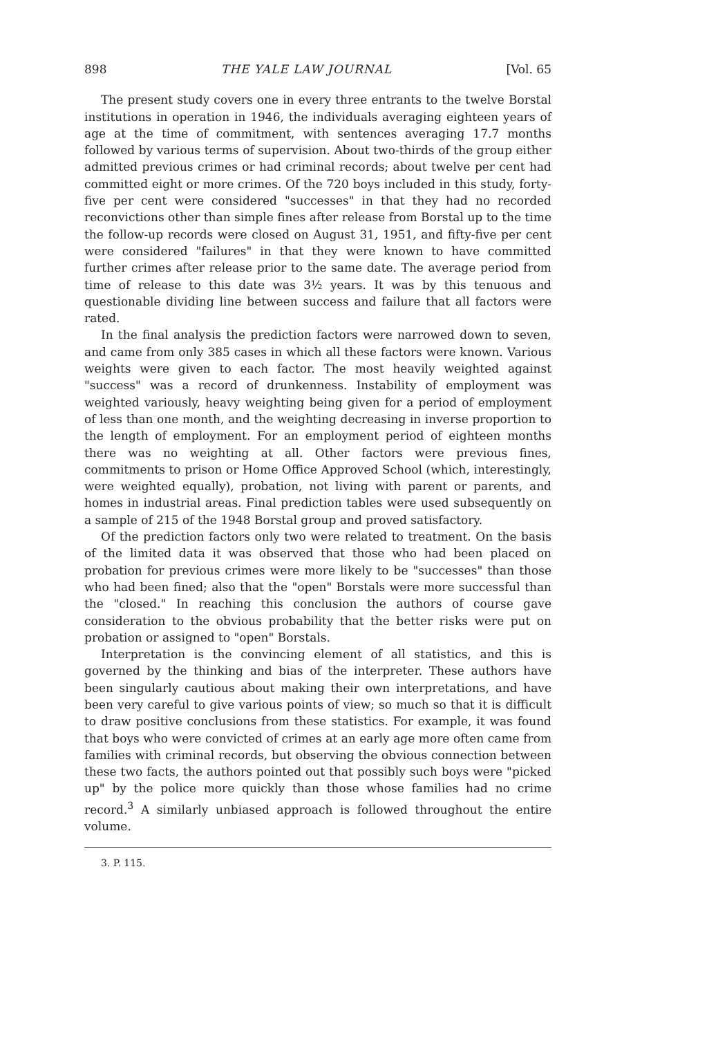898 THE YALE LAW JOURNAL [Vol. 65
The present study covers one in every three entrants to the twelve Borstal institutions in operation in 1946, the individuals averaging eighteen years of age at the time of commitment, with sentences averaging 17.7 months followed by various terms of supervision. About two-thirds of the group either admitted previous crimes or had criminal records; about twelve per cent had committed eight or more crimes. Of the 720 boys included in this study, forty-five per cent were considered "successes" in that they had no recorded reconvictions other than simple fines after release from Borstal up to the time the follow-up records were closed on August 31, 1951, and fifty-five per cent were considered "failures" in that they were known to have committed further crimes after release prior to the same date. The average period from time of release to this date was 3½ years. It was by this tenuous and questionable dividing line between success and failure that all factors were rated.
In the final analysis the prediction factors were narrowed down to seven, and came from only 385 cases in which all these factors were known. Various weights were given to each factor. The most heavily weighted against "success" was a record of drunkenness. Instability of employment was weighted variously, heavy weighting being given for a period of employment of less than one month, and the weighting decreasing in inverse proportion to the length of employment. For an employment period of eighteen months there was no weighting at all. Other factors were previous fines, commitments to prison or Home Office Approved School (which, interestingly, were weighted equally), probation, not living with parent or parents, and homes in industrial areas. Final prediction tables were used subsequently on a sample of 215 of the 1948 Borstal group and proved satisfactory.
Of the prediction factors only two were related to treatment. On the basis of the limited data it was observed that those who had been placed on probation for previous crimes were more likely to be "successes" than those who had been fined; also that the "open" Borstals were more successful than the "closed." In reaching this conclusion the authors of course gave consideration to the obvious probability that the better risks were put on probation or assigned to "open" Borstals.
Interpretation is the convincing element of all statistics, and this is governed by the thinking and bias of the interpreter. These authors have been singularly cautious about making their own interpretations, and have been very careful to give various points of view; so much so that it is difficult to draw positive conclusions from these statistics. For example, it was found that boys who were convicted of crimes at an early age more often came from families with criminal records, but observing the obvious connection between these two facts, the authors pointed out that possibly such boys were "picked up" by the police more quickly than those whose families had no crime record.<sup>3</sup> A similarly unbiased approach is followed throughout the entire volume.
3. P. 115.